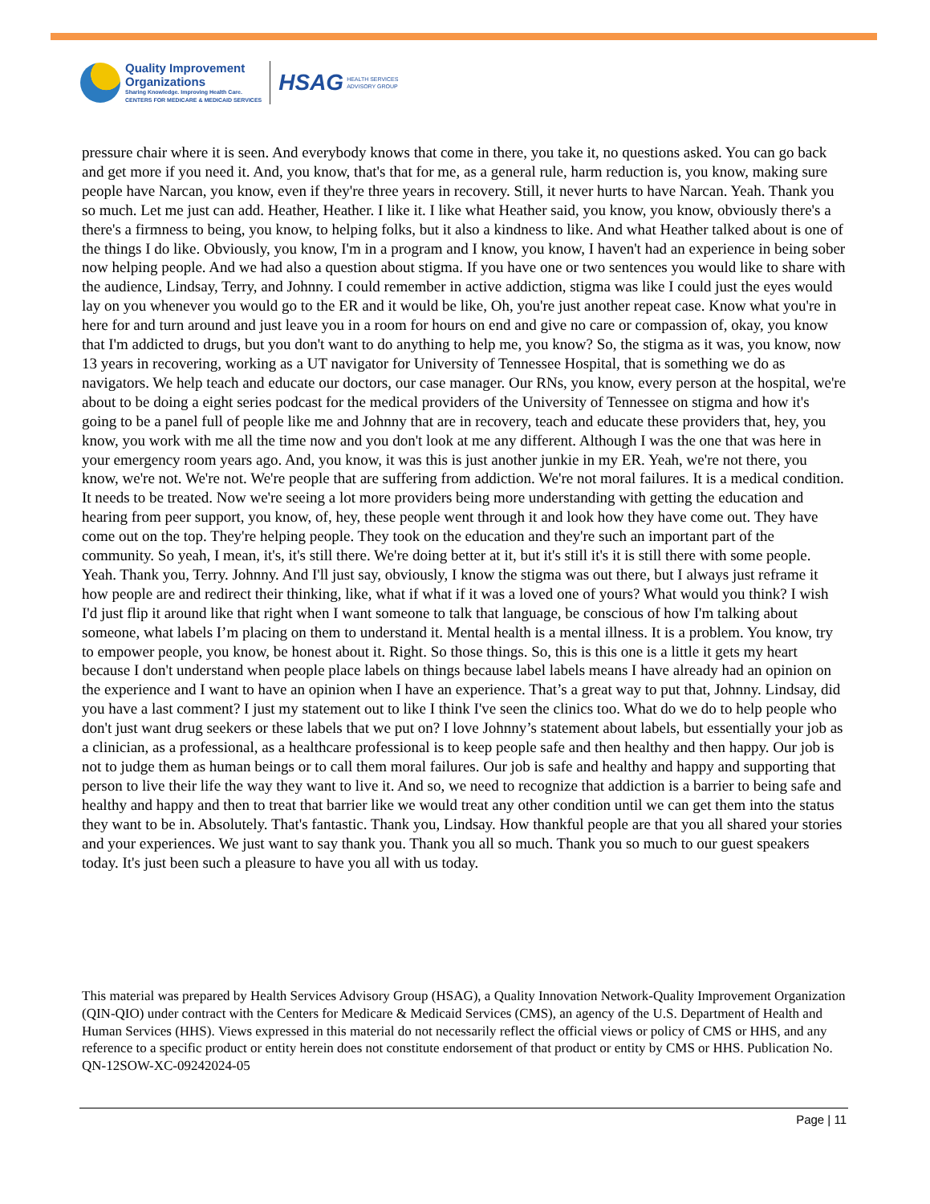Quality Improvement
Organizations
Sharing Knowledge. Improving Health Care.
CENTERS FOR MEDICARE & MEDICAID SERVICES
HSAG HEALTH SERVICES
ADVISORY GROUP
pressure chair where it is seen. And everybody knows that come in there, you take it, no questions asked. You can go back and get more if you need it. And, you know, that's that for me, as a general rule, harm reduction is, you know, making sure people have Narcan, you know, even if they're three years in recovery. Still, it never hurts to have Narcan. Yeah. Thank you so much. Let me just can add. Heather, Heather. I like it. I like what Heather said, you know, you know, obviously there's a there's a firmness to being, you know, to helping folks, but it also a kindness to like. And what Heather talked about is one of the things I do like. Obviously, you know, I'm in a program and I know, you know, I haven't had an experience in being sober now helping people. And we had also a question about stigma. If you have one or two sentences you would like to share with the audience, Lindsay, Terry, and Johnny. I could remember in active addiction, stigma was like I could just the eyes would lay on you whenever you would go to the ER and it would be like, Oh, you're just another repeat case. Know what you're in here for and turn around and just leave you in a room for hours on end and give no care or compassion of, okay, you know that I'm addicted to drugs, but you don't want to do anything to help me, you know? So, the stigma as it was, you know, now 13 years in recovering, working as a UT navigator for University of Tennessee Hospital, that is something we do as navigators. We help teach and educate our doctors, our case manager. Our RNs, you know, every person at the hospital, we're about to be doing a eight series podcast for the medical providers of the University of Tennessee on stigma and how it's going to be a panel full of people like me and Johnny that are in recovery, teach and educate these providers that, hey, you know, you work with me all the time now and you don't look at me any different. Although I was the one that was here in your emergency room years ago. And, you know, it was this is just another junkie in my ER. Yeah, we're not there, you know, we're not. We're not. We're people that are suffering from addiction. We're not moral failures. It is a medical condition. It needs to be treated. Now we're seeing a lot more providers being more understanding with getting the education and hearing from peer support, you know, of, hey, these people went through it and look how they have come out. They have come out on the top. They're helping people. They took on the education and they're such an important part of the community. So yeah, I mean, it's, it's still there. We're doing better at it, but it's still it's it is still there with some people. Yeah. Thank you, Terry. Johnny. And I'll just say, obviously, I know the stigma was out there, but I always just reframe it how people are and redirect their thinking, like, what if what if it was a loved one of yours? What would you think? I wish I'd just flip it around like that right when I want someone to talk that language, be conscious of how I'm talking about someone, what labels I’m placing on them to understand it. Mental health is a mental illness. It is a problem. You know, try to empower people, you know, be honest about it. Right. So those things. So, this is this one is a little it gets my heart because I don't understand when people place labels on things because label labels means I have already had an opinion on the experience and I want to have an opinion when I have an experience. That’s a great way to put that, Johnny. Lindsay, did you have a last comment? I just my statement out to like I think I've seen the clinics too. What do we do to help people who don't just want drug seekers or these labels that we put on? I love Johnny’s statement about labels, but essentially your job as a clinician, as a professional, as a healthcare professional is to keep people safe and then healthy and then happy. Our job is not to judge them as human beings or to call them moral failures. Our job is safe and healthy and happy and supporting that person to live their life the way they want to live it. And so, we need to recognize that addiction is a barrier to being safe and healthy and happy and then to treat that barrier like we would treat any other condition until we can get them into the status they want to be in. Absolutely. That's fantastic. Thank you, Lindsay. How thankful people are that you all shared your stories and your experiences. We just want to say thank you. Thank you all so much. Thank you so much to our guest speakers today. It's just been such a pleasure to have you all with us today.
This material was prepared by Health Services Advisory Group (HSAG), a Quality Innovation Network-Quality Improvement Organization (QIN-QIO) under contract with the Centers for Medicare & Medicaid Services (CMS), an agency of the U.S. Department of Health and Human Services (HHS). Views expressed in this material do not necessarily reflect the official views or policy of CMS or HHS, and any reference to a specific product or entity herein does not constitute endorsement of that product or entity by CMS or HHS. Publication No. QN-12SOW-XC-09242024-05
Page | 11